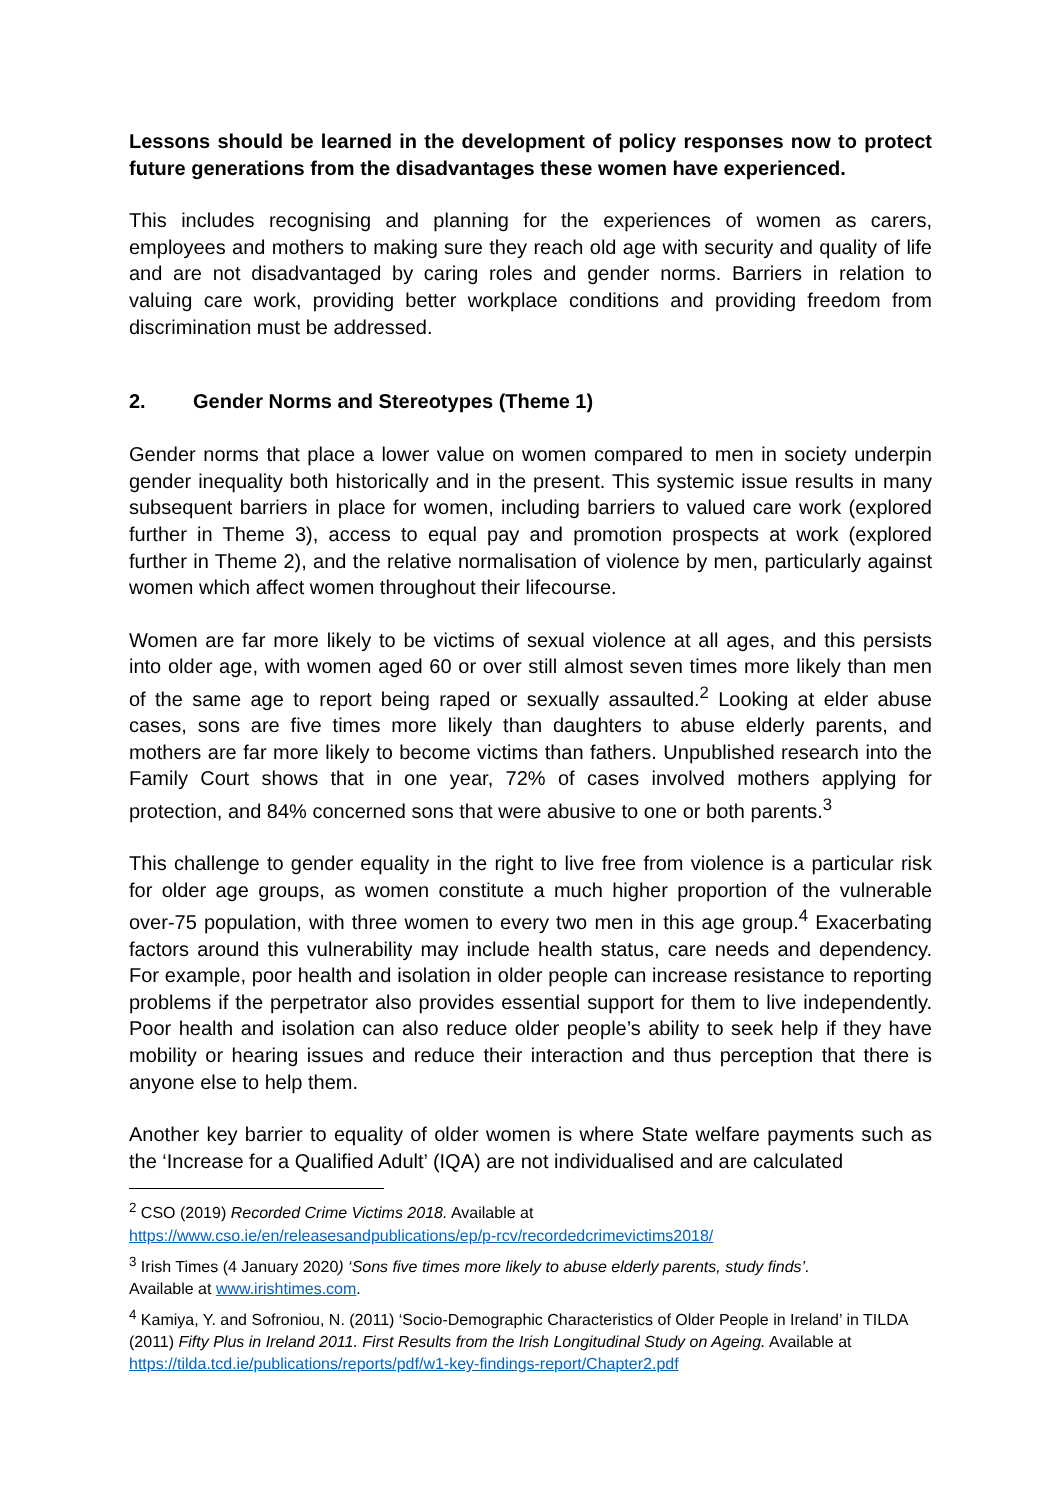Lessons should be learned in the development of policy responses now to protect future generations from the disadvantages these women have experienced.
This includes recognising and planning for the experiences of women as carers, employees and mothers to making sure they reach old age with security and quality of life and are not disadvantaged by caring roles and gender norms. Barriers in relation to valuing care work, providing better workplace conditions and providing freedom from discrimination must be addressed.
2. Gender Norms and Stereotypes (Theme 1)
Gender norms that place a lower value on women compared to men in society underpin gender inequality both historically and in the present. This systemic issue results in many subsequent barriers in place for women, including barriers to valued care work (explored further in Theme 3), access to equal pay and promotion prospects at work (explored further in Theme 2), and the relative normalisation of violence by men, particularly against women which affect women throughout their lifecourse.
Women are far more likely to be victims of sexual violence at all ages, and this persists into older age, with women aged 60 or over still almost seven times more likely than men of the same age to report being raped or sexually assaulted.<sup>2</sup> Looking at elder abuse cases, sons are five times more likely than daughters to abuse elderly parents, and mothers are far more likely to become victims than fathers. Unpublished research into the Family Court shows that in one year, 72% of cases involved mothers applying for protection, and 84% concerned sons that were abusive to one or both parents.<sup>3</sup>
This challenge to gender equality in the right to live free from violence is a particular risk for older age groups, as women constitute a much higher proportion of the vulnerable over-75 population, with three women to every two men in this age group.<sup>4</sup> Exacerbating factors around this vulnerability may include health status, care needs and dependency. For example, poor health and isolation in older people can increase resistance to reporting problems if the perpetrator also provides essential support for them to live independently. Poor health and isolation can also reduce older people’s ability to seek help if they have mobility or hearing issues and reduce their interaction and thus perception that there is anyone else to help them.
Another key barrier to equality of older women is where State welfare payments such as the ‘Increase for a Qualified Adult’ (IQA) are not individualised and are calculated
<sup>2</sup> CSO (2019) Recorded Crime Victims 2018. Available at
https://www.cso.ie/en/releasesandpublications/ep/p-rcv/recordedcrimevictims2018/
<sup>3</sup> Irish Times (4 January 2020) ‘Sons five times more likely to abuse elderly parents, study finds’.
Available at www.irishtimes.com.
<sup>4</sup> Kamiya, Y. and Sofroniou, N. (2011) ‘Socio-Demographic Characteristics of Older People in Ireland’ in TILDA (2011) Fifty Plus in Ireland 2011. First Results from the Irish Longitudinal Study on Ageing. Available at https://tilda.tcd.ie/publications/reports/pdf/w1-key-findings-report/Chapter2.pdf